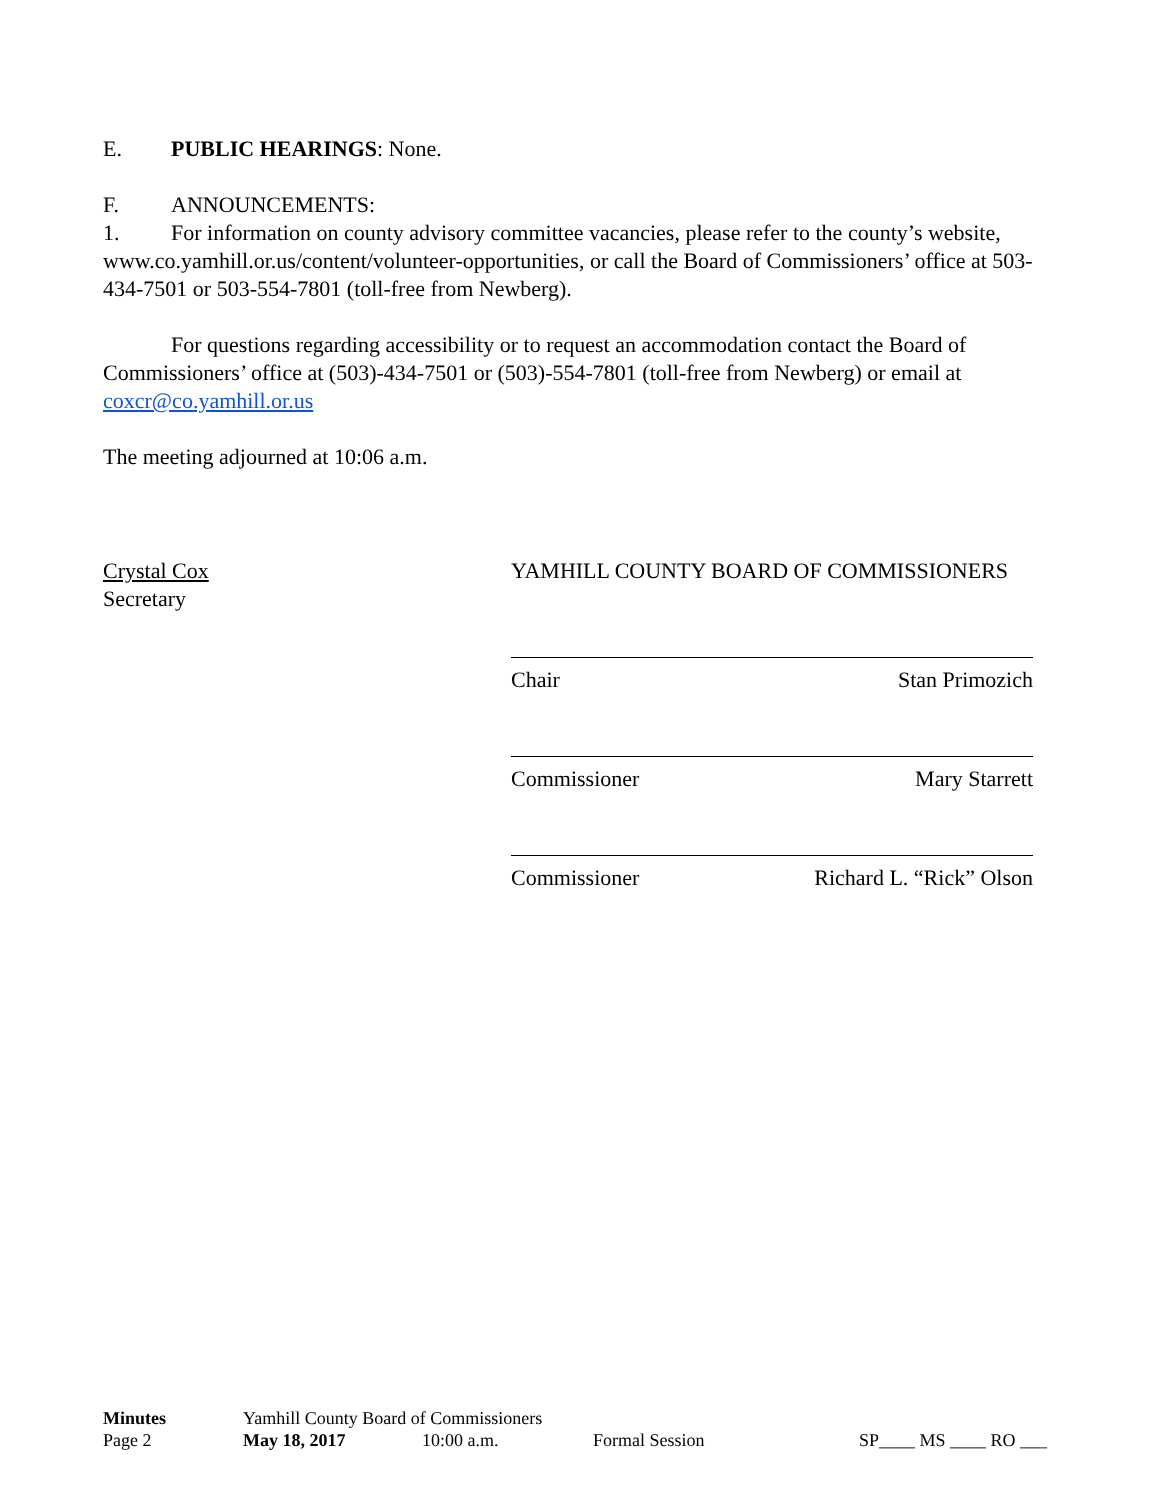E. PUBLIC HEARINGS: None.
F. ANNOUNCEMENTS:
1. For information on county advisory committee vacancies, please refer to the county’s website, www.co.yamhill.or.us/content/volunteer-opportunities, or call the Board of Commissioners’ office at 503-434-7501 or 503-554-7801 (toll-free from Newberg).
For questions regarding accessibility or to request an accommodation contact the Board of Commissioners’ office at (503)-434-7501 or (503)-554-7801 (toll-free from Newberg) or email at coxcr@co.yamhill.or.us
The meeting adjourned at 10:06 a.m.
Crystal Cox
Secretary
YAMHILL COUNTY BOARD OF COMMISSIONERS
Chair Stan Primozich
Commissioner Mary Starrett
Commissioner Richard L. “Rick” Olson
Minutes Yamhill County Board of Commissioners
Page 2 May 18, 2017 10:00 a.m. Formal Session SP____ MS ____ RO ___